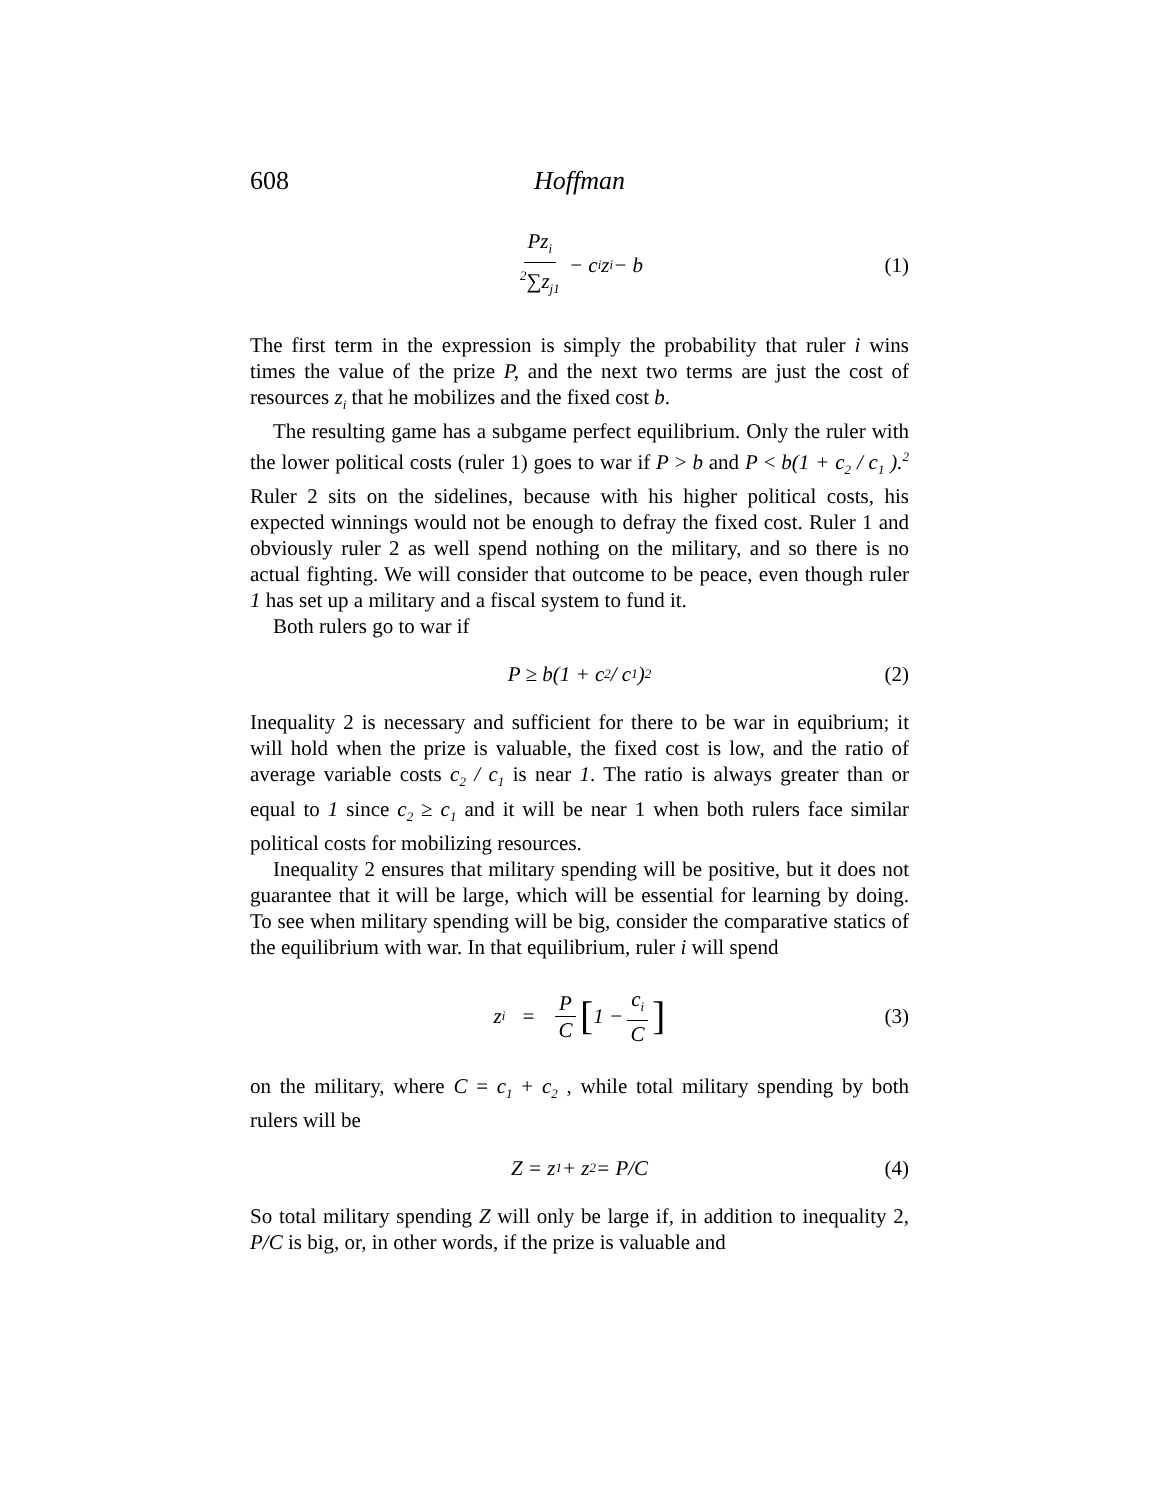608 Hoffman
Pz<sub>i</sub> <sup>2</sup>∑z<sub>j</sub><sub>1</sub> − c<sub>i</sub> z<sub>i</sub> − b (1)
The first term in the expression is simply the probability that ruler i wins times the value of the prize P, and the next two terms are just the cost of resources z<sub>i</sub> that he mobilizes and the fixed cost b.
The resulting game has a subgame perfect equilibrium. Only the ruler with the lower political costs (ruler 1) goes to war if P > b and P < b(1 + c<sub>2</sub> / c<sub>1</sub> ).<sup>2</sup> Ruler 2 sits on the sidelines, because with his higher political costs, his expected winnings would not be enough to defray the fixed cost. Ruler 1 and obviously ruler 2 as well spend nothing on the military, and so there is no actual fighting. We will consider that outcome to be peace, even though ruler 1 has set up a military and a fiscal system to fund it.
Both rulers go to war if
P ≥ b(1 + c<sub>2</sub> / c<sub>1</sub> )<sup>2</sup> (2)
Inequality 2 is necessary and sufficient for there to be war in equibrium; it will hold when the prize is valuable, the fixed cost is low, and the ratio of average variable costs c<sub>2</sub> / c<sub>1</sub> is near 1. The ratio is always greater than or equal to 1 since c<sub>2</sub> ≥ c<sub>1</sub> and it will be near 1 when both rulers face similar political costs for mobilizing resources.
Inequality 2 ensures that military spending will be positive, but it does not guarantee that it will be large, which will be essential for learning by doing. To see when military spending will be big, consider the comparative statics of the equilibrium with war. In that equilibrium, ruler i will spend
z<sub>i</sub> = P C [1 − c<sub>i</sub> C] (3)
on the military, where C = c<sub>1</sub> + c<sub>2</sub> , while total military spending by both rulers will be
Z = z<sub>1</sub> + z<sub>2</sub> = P/C (4)
So total military spending Z will only be large if, in addition to inequality 2, P/C is big, or, in other words, if the prize is valuable and